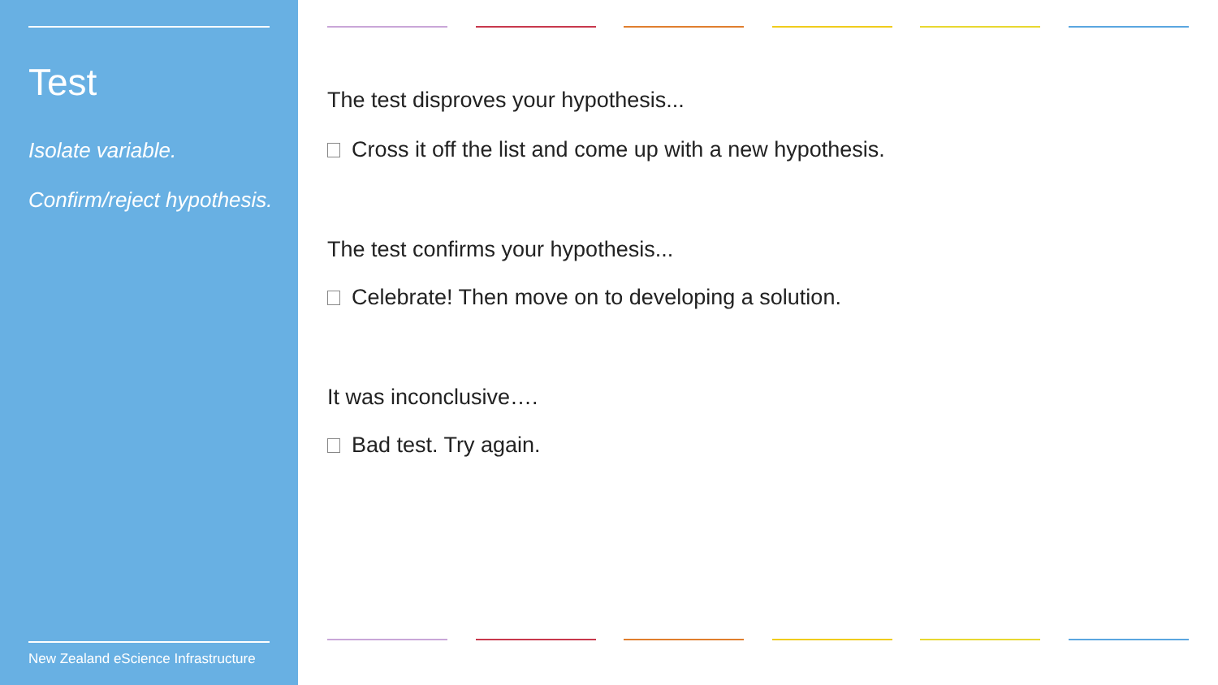Test
Isolate variable.
Confirm/reject hypothesis.
New Zealand eScience Infrastructure
The test disproves your hypothesis...
Cross it off the list and come up with a new hypothesis.
The test confirms your hypothesis...
Celebrate! Then move on to developing a solution.
It was inconclusive….
Bad test. Try again.